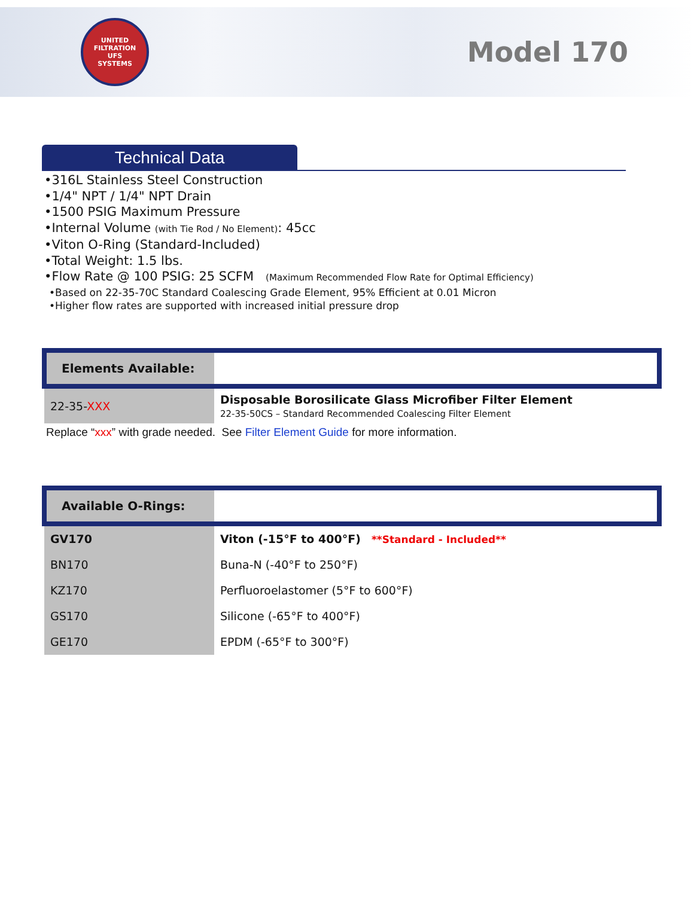UNITED FILTRATION
UFS
SYSTEMS
Model 170
Technical Data
•316L Stainless Steel Construction
•1/4" NPT / 1/4" NPT Drain
•1500 PSIG Maximum Pressure
•Internal Volume (with Tie Rod / No Element): 45cc
•Viton O-Ring (Standard-Included)
•Total Weight: 1.5 lbs.
•Flow Rate @ 100 PSIG: 25 SCFM (Maximum Recommended Flow Rate for Optimal Efficiency)
•Based on 22-35-70C Standard Coalescing Grade Element, 95% Efficient at 0.01 Micron
•Higher flow rates are supported with increased initial pressure drop
| Elements Available: | |
| 22-35- XXX | Disposable Borosilicate Glass Microfiber Filter Element 22-35-50CS – Standard Recommended Coalescing Filter Element |
Replace “xxx” with grade needed. See Filter Element Guide for more information.
| Available O-Rings: | |
| GV170 | Viton (-15°F to 400°F) **Standard - Included** |
| BN170 | Buna-N (-40°F to 250°F) |
| KZ170 | Perfluoroelastomer (5°F to 600°F) |
| GS170 | Silicone (-65°F to 400°F) |
| GE170 | EPDM (-65°F to 300°F) |